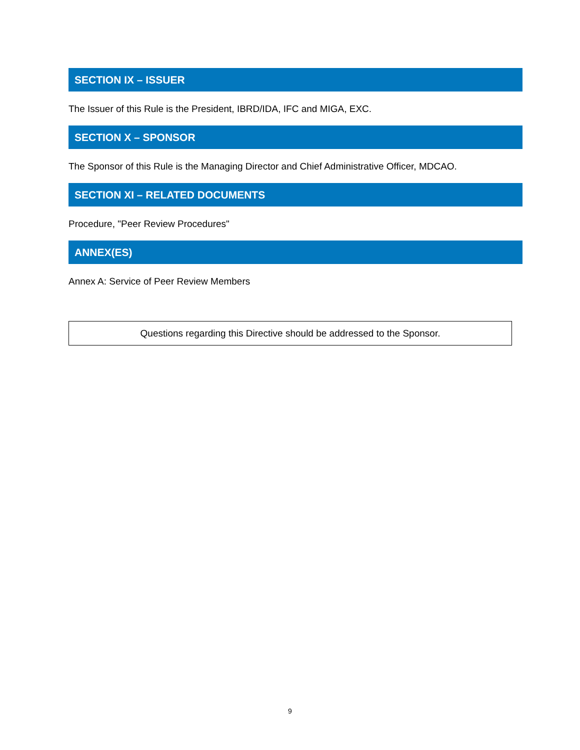SECTION IX – ISSUER
The Issuer of this Rule is the President, IBRD/IDA, IFC and MIGA, EXC.
SECTION X – SPONSOR
The Sponsor of this Rule is the Managing Director and Chief Administrative Officer, MDCAO.
SECTION XI – RELATED DOCUMENTS
Procedure, "Peer Review Procedures"
ANNEX(ES)
Annex A: Service of Peer Review Members
Questions regarding this Directive should be addressed to the Sponsor.
9